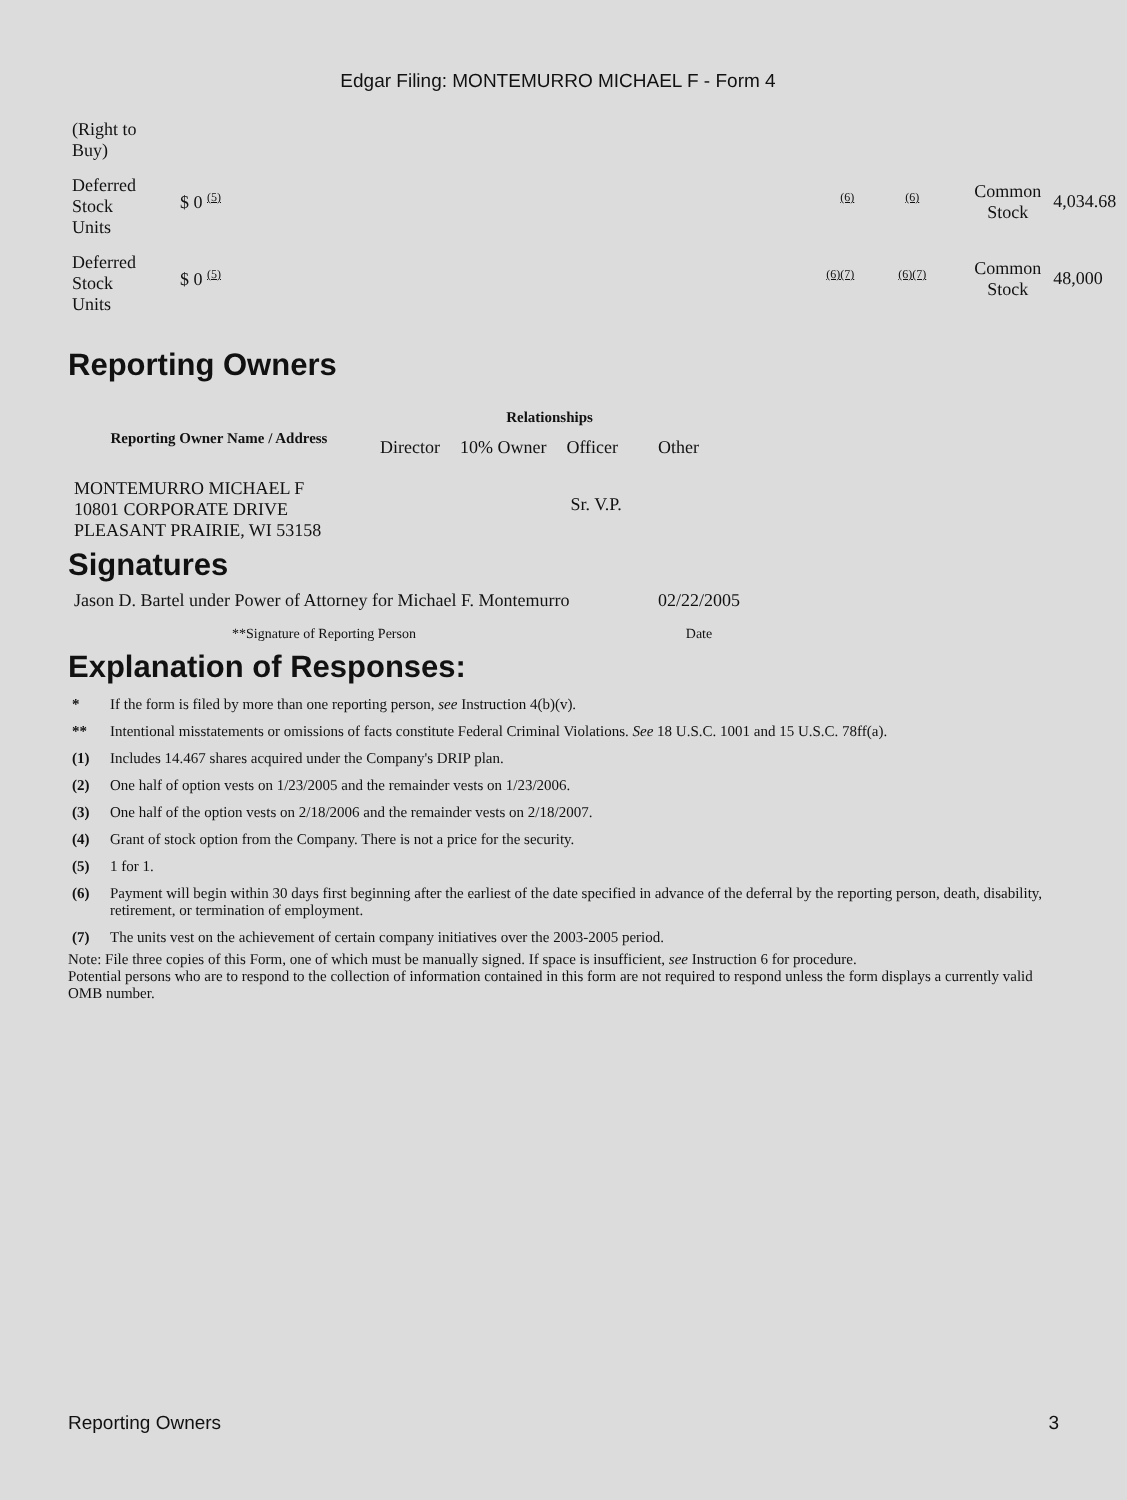Edgar Filing: MONTEMURRO MICHAEL F - Form 4
| (Right to Buy) | | | | | |
| Deferred Stock Units | $ 0 (5) | (6) | (6) | Common Stock | 4,034.68 |
| Deferred Stock Units | $ 0 (5) | (6)(7) | (6)(7) | Common Stock | 48,000 |
Reporting Owners
| Reporting Owner Name / Address | Relationships | | | |
| --- | --- | --- | --- | --- |
| | Director | 10% Owner | Officer | Other |
| MONTEMURRO MICHAEL F 10801 CORPORATE DRIVE PLEASANT PRAIRIE, WI 53158 | | | Sr. V.P. | |
Signatures
| Jason D. Bartel under Power of Attorney for Michael F. Montemurro | 02/22/2005 |
| **Signature of Reporting Person | Date |
Explanation of Responses:
| * | If the form is filed by more than one reporting person, see Instruction 4(b)(v). |
| ** | Intentional misstatements or omissions of facts constitute Federal Criminal Violations. See 18 U.S.C. 1001 and 15 U.S.C. 78ff(a). |
| (1) | Includes 14.467 shares acquired under the Company's DRIP plan. |
| (2) | One half of option vests on 1/23/2005 and the remainder vests on 1/23/2006. |
| (3) | One half of the option vests on 2/18/2006 and the remainder vests on 2/18/2007. |
| (4) | Grant of stock option from the Company. There is not a price for the security. |
| (5) | 1 for 1. |
| (6) | Payment will begin within 30 days first beginning after the earliest of the date specified in advance of the deferral by the reporting person, death, disability, retirement, or termination of employment. |
| (7) | The units vest on the achievement of certain company initiatives over the 2003-2005 period. |
Note: File three copies of this Form, one of which must be manually signed. If space is insufficient, see Instruction 6 for procedure.
Potential persons who are to respond to the collection of information contained in this form are not required to respond unless the form displays a currently valid OMB number.
Reporting Owners 3